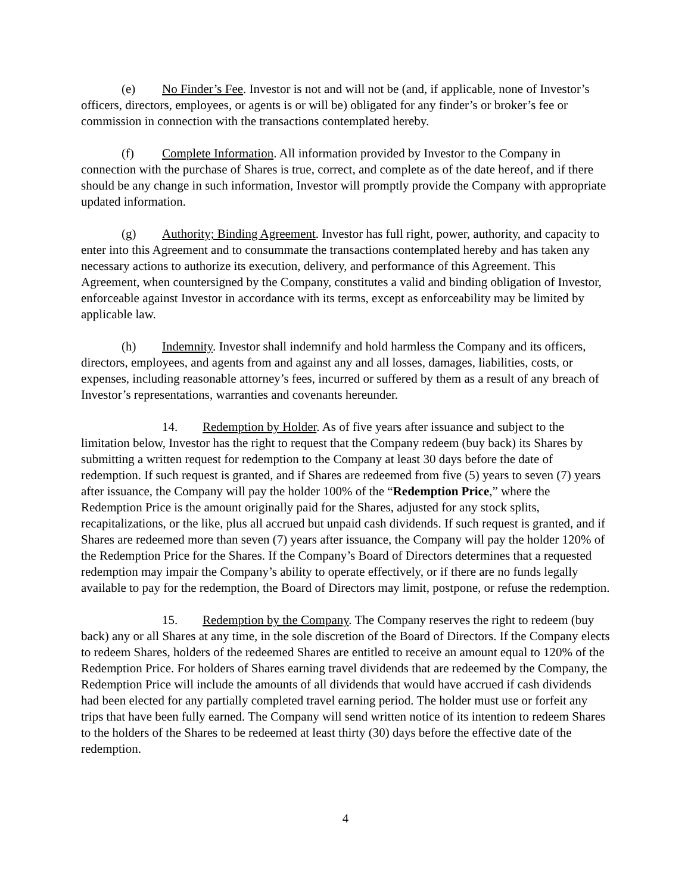(e) No Finder’s Fee. Investor is not and will not be (and, if applicable, none of Investor’s officers, directors, employees, or agents is or will be) obligated for any finder’s or broker’s fee or commission in connection with the transactions contemplated hereby.
(f) Complete Information. All information provided by Investor to the Company in connection with the purchase of Shares is true, correct, and complete as of the date hereof, and if there should be any change in such information, Investor will promptly provide the Company with appropriate updated information.
(g) Authority; Binding Agreement. Investor has full right, power, authority, and capacity to enter into this Agreement and to consummate the transactions contemplated hereby and has taken any necessary actions to authorize its execution, delivery, and performance of this Agreement. This Agreement, when countersigned by the Company, constitutes a valid and binding obligation of Investor, enforceable against Investor in accordance with its terms, except as enforceability may be limited by applicable law.
(h) Indemnity. Investor shall indemnify and hold harmless the Company and its officers, directors, employees, and agents from and against any and all losses, damages, liabilities, costs, or expenses, including reasonable attorney’s fees, incurred or suffered by them as a result of any breach of Investor’s representations, warranties and covenants hereunder.
14. Redemption by Holder. As of five years after issuance and subject to the limitation below, Investor has the right to request that the Company redeem (buy back) its Shares by submitting a written request for redemption to the Company at least 30 days before the date of redemption. If such request is granted, and if Shares are redeemed from five (5) years to seven (7) years after issuance, the Company will pay the holder 100% of the “Redemption Price,” where the Redemption Price is the amount originally paid for the Shares, adjusted for any stock splits, recapitalizations, or the like, plus all accrued but unpaid cash dividends. If such request is granted, and if Shares are redeemed more than seven (7) years after issuance, the Company will pay the holder 120% of the Redemption Price for the Shares. If the Company’s Board of Directors determines that a requested redemption may impair the Company’s ability to operate effectively, or if there are no funds legally available to pay for the redemption, the Board of Directors may limit, postpone, or refuse the redemption.
15. Redemption by the Company. The Company reserves the right to redeem (buy back) any or all Shares at any time, in the sole discretion of the Board of Directors. If the Company elects to redeem Shares, holders of the redeemed Shares are entitled to receive an amount equal to 120% of the Redemption Price. For holders of Shares earning travel dividends that are redeemed by the Company, the Redemption Price will include the amounts of all dividends that would have accrued if cash dividends had been elected for any partially completed travel earning period. The holder must use or forfeit any trips that have been fully earned. The Company will send written notice of its intention to redeem Shares to the holders of the Shares to be redeemed at least thirty (30) days before the effective date of the redemption.
4